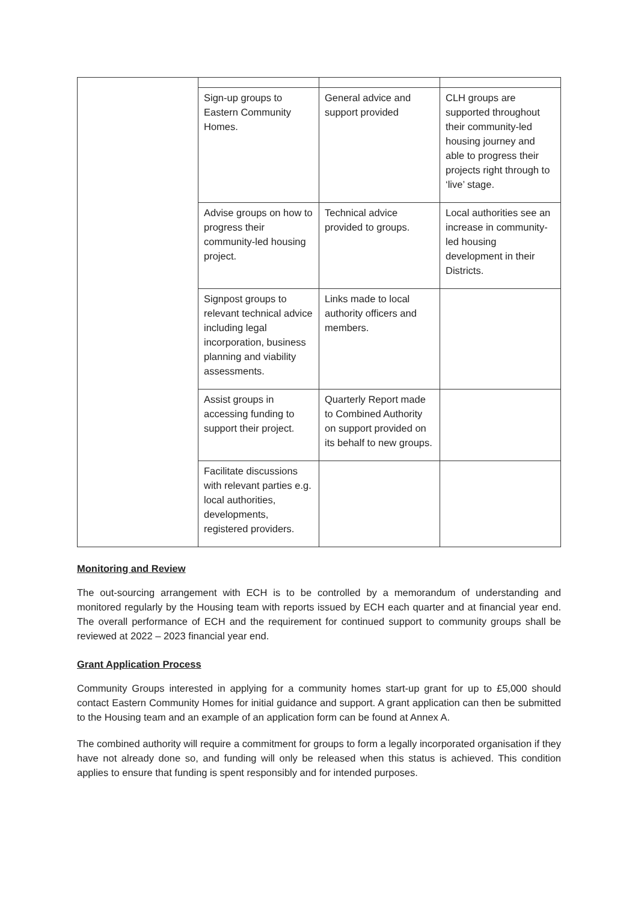| | Sign-up groups to Eastern Community Homes. | General advice and support provided | CLH groups are supported throughout their community-led housing journey and able to progress their projects right through to ‘live’ stage. |
| | Advise groups on how to progress their community-led housing project. | Technical advice provided to groups. | Local authorities see an increase in community-led housing development in their Districts. |
| | Signpost groups to relevant technical advice including legal incorporation, business planning and viability assessments. | Links made to local authority officers and members. | |
| | Assist groups in accessing funding to support their project. | Quarterly Report made to Combined Authority on support provided on its behalf to new groups. | |
| | Facilitate discussions with relevant parties e.g. local authorities, developments, registered providers. | | |
Monitoring and Review
The out-sourcing arrangement with ECH is to be controlled by a memorandum of understanding and monitored regularly by the Housing team with reports issued by ECH each quarter and at financial year end. The overall performance of ECH and the requirement for continued support to community groups shall be reviewed at 2022 – 2023 financial year end.
Grant Application Process
Community Groups interested in applying for a community homes start-up grant for up to £5,000 should contact Eastern Community Homes for initial guidance and support. A grant application can then be submitted to the Housing team and an example of an application form can be found at Annex A.
The combined authority will require a commitment for groups to form a legally incorporated organisation if they have not already done so, and funding will only be released when this status is achieved. This condition applies to ensure that funding is spent responsibly and for intended purposes.